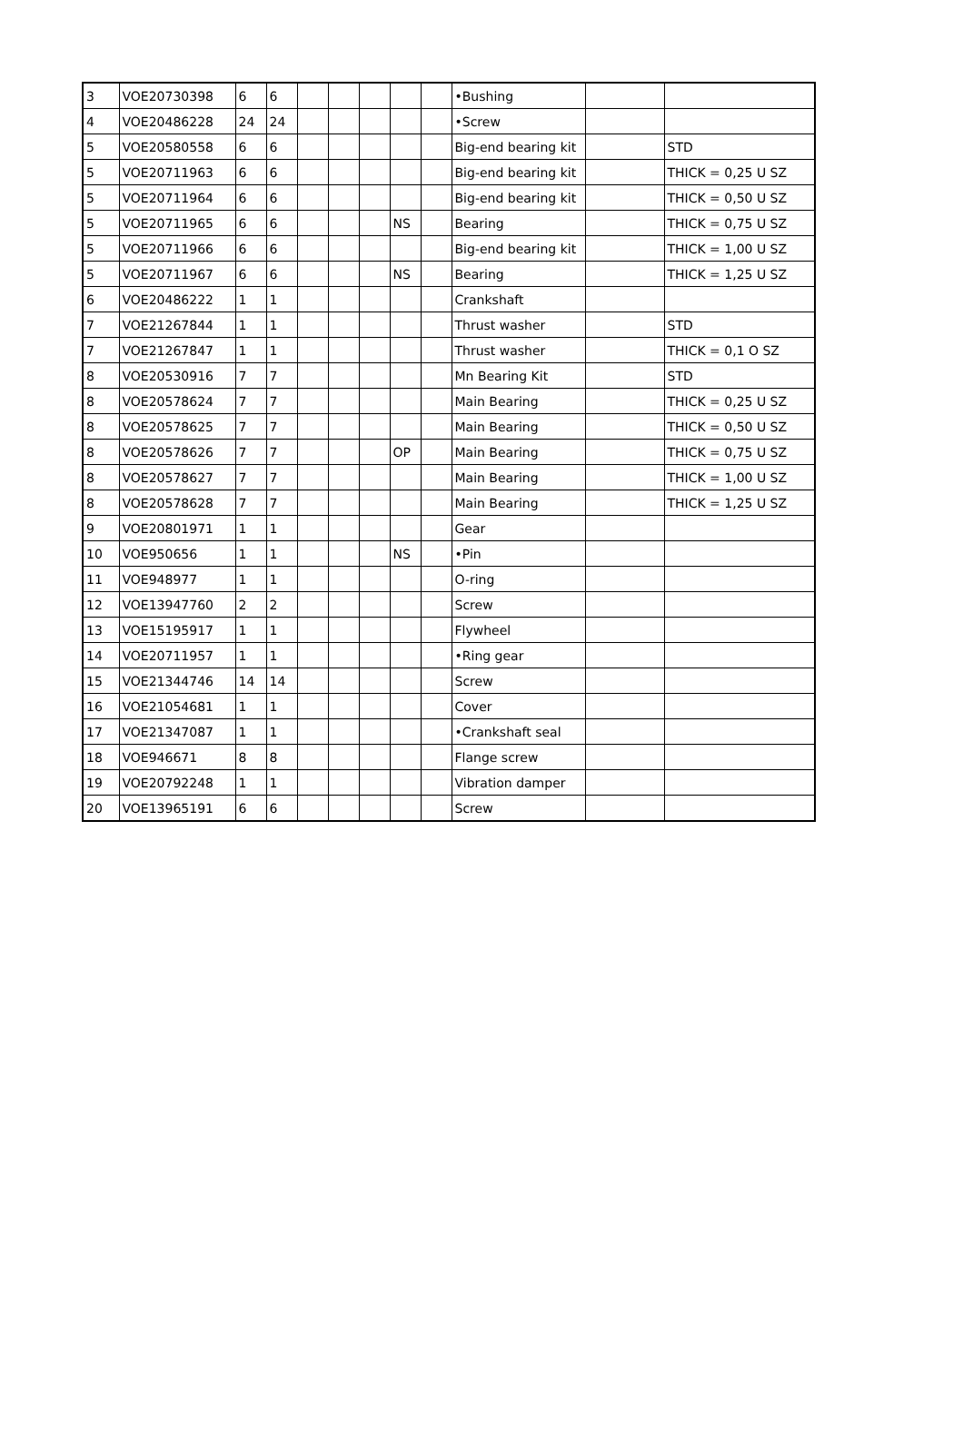| 3 | VOE20730398 | 6 | 6 | | | | | | •Bushing | | |
| 4 | VOE20486228 | 24 | 24 | | | | | | •Screw | | |
| 5 | VOE20580558 | 6 | 6 | | | | | | Big-end bearing kit | | STD |
| 5 | VOE20711963 | 6 | 6 | | | | | | Big-end bearing kit | | THICK = 0,25 U SZ |
| 5 | VOE20711964 | 6 | 6 | | | | | | Big-end bearing kit | | THICK = 0,50 U SZ |
| 5 | VOE20711965 | 6 | 6 | | | | NS | | Bearing | | THICK = 0,75 U SZ |
| 5 | VOE20711966 | 6 | 6 | | | | | | Big-end bearing kit | | THICK = 1,00 U SZ |
| 5 | VOE20711967 | 6 | 6 | | | | NS | | Bearing | | THICK = 1,25 U SZ |
| 6 | VOE20486222 | 1 | 1 | | | | | | Crankshaft | | |
| 7 | VOE21267844 | 1 | 1 | | | | | | Thrust washer | | STD |
| 7 | VOE21267847 | 1 | 1 | | | | | | Thrust washer | | THICK = 0,1 O SZ |
| 8 | VOE20530916 | 7 | 7 | | | | | | Mn Bearing Kit | | STD |
| 8 | VOE20578624 | 7 | 7 | | | | | | Main Bearing | | THICK = 0,25 U SZ |
| 8 | VOE20578625 | 7 | 7 | | | | | | Main Bearing | | THICK = 0,50 U SZ |
| 8 | VOE20578626 | 7 | 7 | | | | OP | | Main Bearing | | THICK = 0,75 U SZ |
| 8 | VOE20578627 | 7 | 7 | | | | | | Main Bearing | | THICK = 1,00 U SZ |
| 8 | VOE20578628 | 7 | 7 | | | | | | Main Bearing | | THICK = 1,25 U SZ |
| 9 | VOE20801971 | 1 | 1 | | | | | | Gear | | |
| 10 | VOE950656 | 1 | 1 | | | | NS | | •Pin | | |
| 11 | VOE948977 | 1 | 1 | | | | | | O-ring | | |
| 12 | VOE13947760 | 2 | 2 | | | | | | Screw | | |
| 13 | VOE15195917 | 1 | 1 | | | | | | Flywheel | | |
| 14 | VOE20711957 | 1 | 1 | | | | | | •Ring gear | | |
| 15 | VOE21344746 | 14 | 14 | | | | | | Screw | | |
| 16 | VOE21054681 | 1 | 1 | | | | | | Cover | | |
| 17 | VOE21347087 | 1 | 1 | | | | | | •Crankshaft seal | | |
| 18 | VOE946671 | 8 | 8 | | | | | | Flange screw | | |
| 19 | VOE20792248 | 1 | 1 | | | | | | Vibration damper | | |
| 20 | VOE13965191 | 6 | 6 | | | | | | Screw | | |